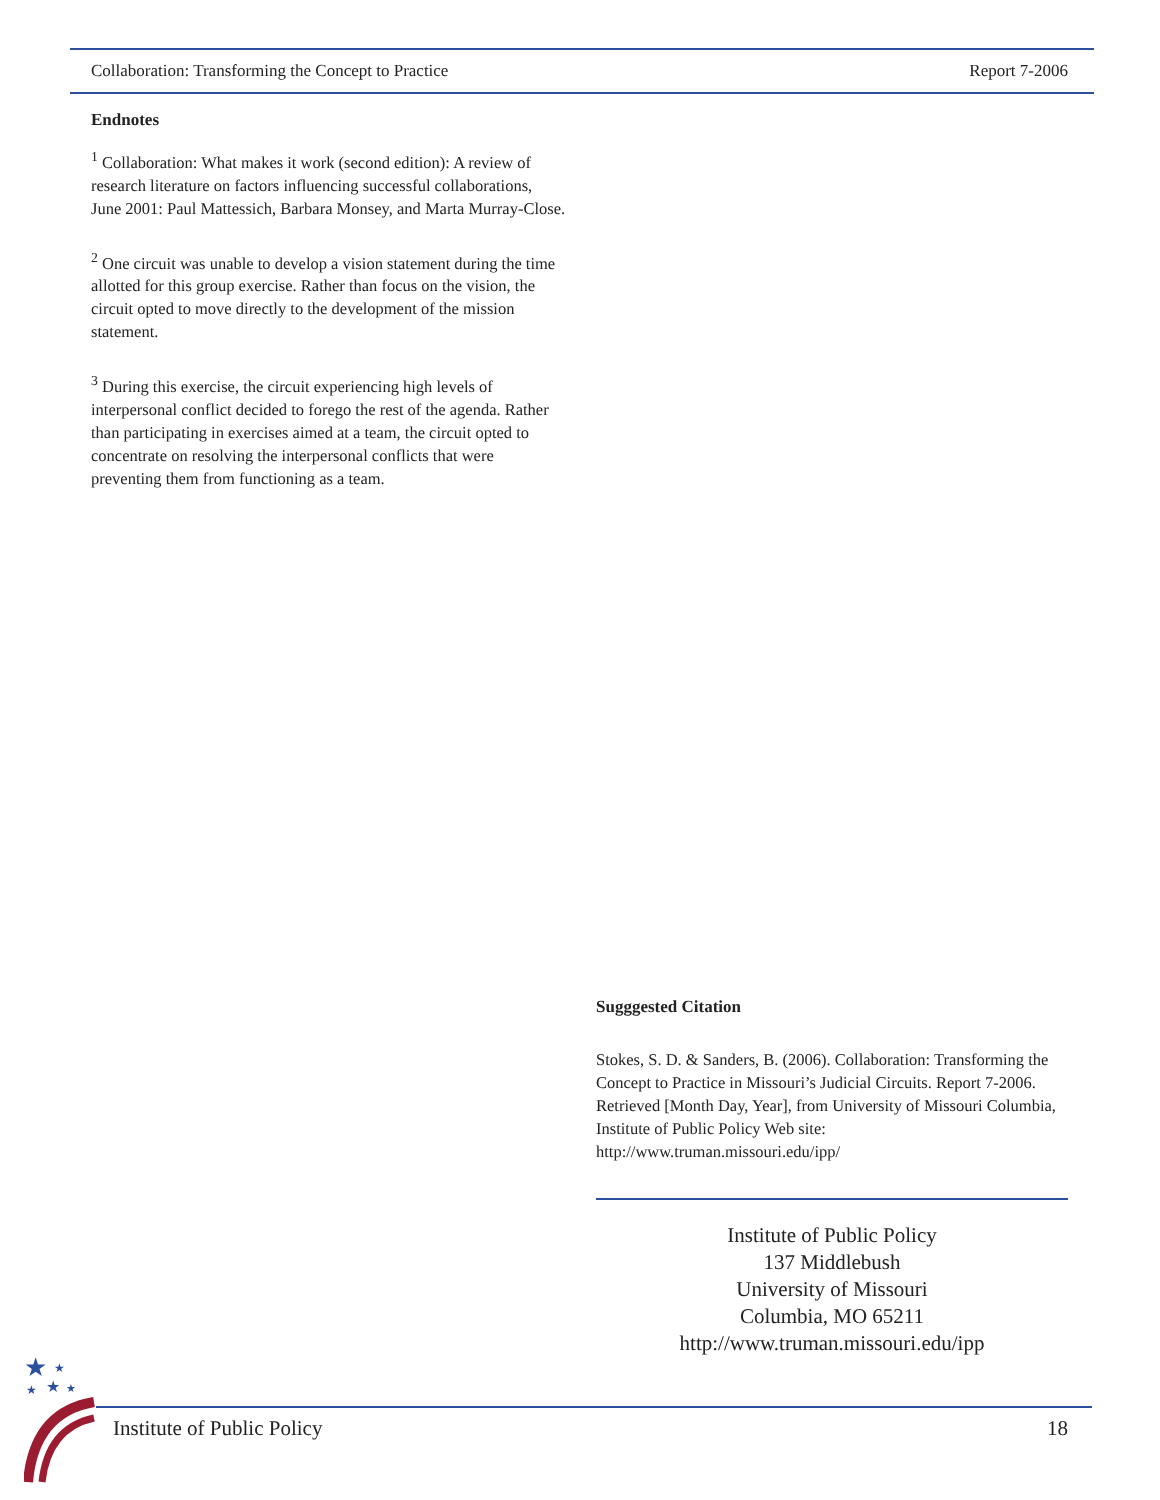Collaboration: Transforming the Concept to Practice Report 7-2006
Endnotes
<sup>1</sup> Collaboration: What makes it work (second edition): A review of research literature on factors influencing successful collaborations, June 2001: Paul Mattessich, Barbara Monsey, and Marta Murray-Close.
<sup>2</sup> One circuit was unable to develop a vision statement during the time allotted for this group exercise. Rather than focus on the vision, the circuit opted to move directly to the development of the mission statement.
<sup>3</sup> During this exercise, the circuit experiencing high levels of interpersonal conflict decided to forego the rest of the agenda. Rather than participating in exercises aimed at a team, the circuit opted to concentrate on resolving the interpersonal conflicts that were preventing them from functioning as a team.
Sugggested Citation
Stokes, S. D. & Sanders, B. (2006). Collaboration: Transforming the Concept to Practice in Missouri’s Judicial Circuits. Report 7-2006. Retrieved [Month Day, Year], from University of Missouri Columbia, Institute of Public Policy Web site: http://www.truman.missouri.edu/ipp/
Institute of Public Policy
137 Middlebush
University of Missouri
Columbia, MO 65211
http://www.truman.missouri.edu/ipp
★
★
★
★
★
Institute of Public Policy 18